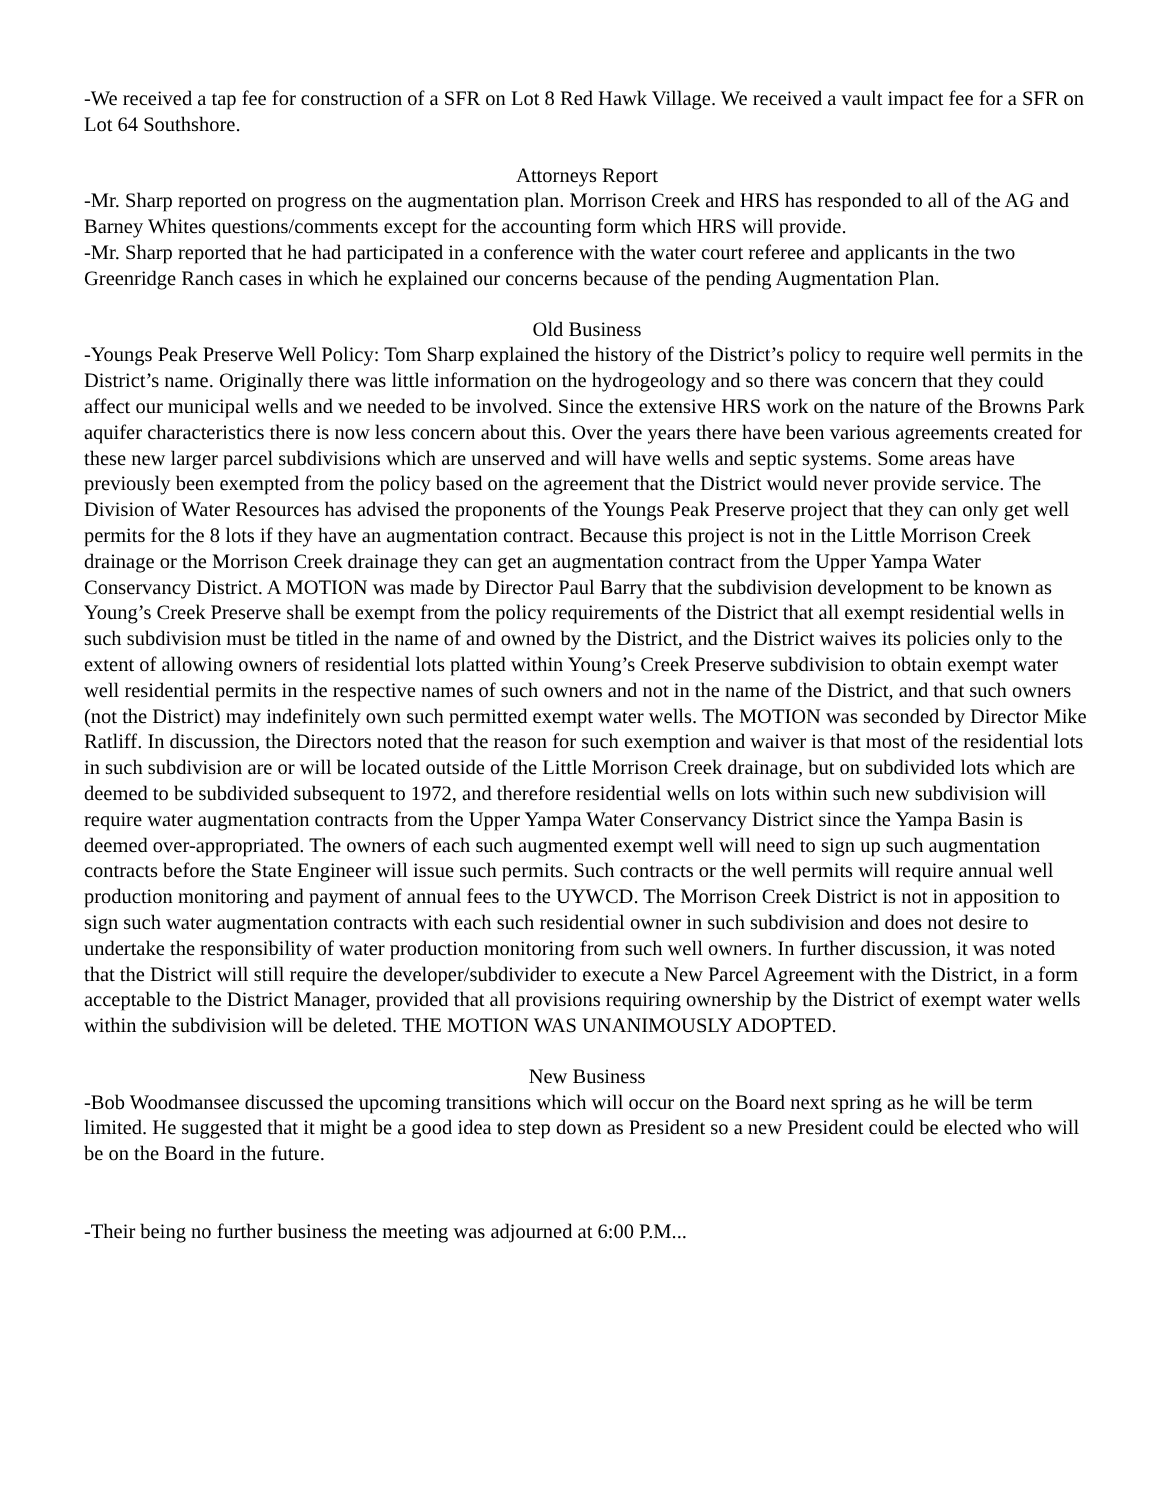-We received a tap fee for construction of a SFR on Lot 8 Red Hawk Village. We received a vault impact fee for a SFR on Lot 64 Southshore.
Attorneys Report
-Mr. Sharp reported on progress on the augmentation plan. Morrison Creek and HRS has responded to all of the AG and Barney Whites questions/comments except for the accounting form which HRS will provide.
-Mr. Sharp reported that he had participated in a conference with the water court referee and applicants in the two Greenridge Ranch cases in which he explained our concerns because of the pending Augmentation Plan.
Old Business
-Youngs Peak Preserve Well Policy: Tom Sharp explained the history of the District’s policy to require well permits in the District’s name. Originally there was little information on the hydrogeology and so there was concern that they could affect our municipal wells and we needed to be involved. Since the extensive HRS work on the nature of the Browns Park aquifer characteristics there is now less concern about this. Over the years there have been various agreements created for these new larger parcel subdivisions which are unserved and will have wells and septic systems. Some areas have previously been exempted from the policy based on the agreement that the District would never provide service. The Division of Water Resources has advised the proponents of the Youngs Peak Preserve project that they can only get well permits for the 8 lots if they have an augmentation contract. Because this project is not in the Little Morrison Creek drainage or the Morrison Creek drainage they can get an augmentation contract from the Upper Yampa Water Conservancy District. A MOTION was made by Director Paul Barry that the subdivision development to be known as Young’s Creek Preserve shall be exempt from the policy requirements of the District that all exempt residential wells in such subdivision must be titled in the name of and owned by the District, and the District waives its policies only to the extent of allowing owners of residential lots platted within Young’s Creek Preserve subdivision to obtain exempt water well residential permits in the respective names of such owners and not in the name of the District, and that such owners (not the District) may indefinitely own such permitted exempt water wells. The MOTION was seconded by Director Mike Ratliff. In discussion, the Directors noted that the reason for such exemption and waiver is that most of the residential lots in such subdivision are or will be located outside of the Little Morrison Creek drainage, but on subdivided lots which are deemed to be subdivided subsequent to 1972, and therefore residential wells on lots within such new subdivision will require water augmentation contracts from the Upper Yampa Water Conservancy District since the Yampa Basin is deemed over-appropriated. The owners of each such augmented exempt well will need to sign up such augmentation contracts before the State Engineer will issue such permits. Such contracts or the well permits will require annual well production monitoring and payment of annual fees to the UYWCD. The Morrison Creek District is not in apposition to sign such water augmentation contracts with each such residential owner in such subdivision and does not desire to undertake the responsibility of water production monitoring from such well owners. In further discussion, it was noted that the District will still require the developer/subdivider to execute a New Parcel Agreement with the District, in a form acceptable to the District Manager, provided that all provisions requiring ownership by the District of exempt water wells within the subdivision will be deleted. THE MOTION WAS UNANIMOUSLY ADOPTED.
New Business
-Bob Woodmansee discussed the upcoming transitions which will occur on the Board next spring as he will be term limited. He suggested that it might be a good idea to step down as President so a new President could be elected who will be on the Board in the future.
-Their being no further business the meeting was adjourned at 6:00 P.M...